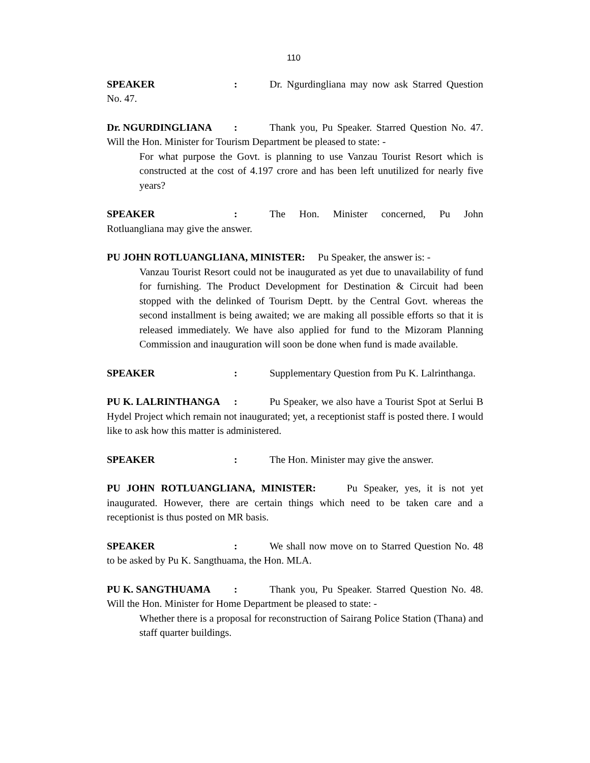110
SPEAKER: Dr. Ngurdingliana may now ask Starred Question No. 47.
Dr. NGURDINGLIANA: Thank you, Pu Speaker. Starred Question No. 47. Will the Hon. Minister for Tourism Department be pleased to state: -
For what purpose the Govt. is planning to use Vanzau Tourist Resort which is constructed at the cost of 4.197 crore and has been left unutilized for nearly five years?
SPEAKER: The Hon. Minister concerned, Pu John Rotluangliana may give the answer.
PU JOHN ROTLUANGLIANA, MINISTER: Pu Speaker, the answer is: -
Vanzau Tourist Resort could not be inaugurated as yet due to unavailability of fund for furnishing. The Product Development for Destination & Circuit had been stopped with the delinked of Tourism Deptt. by the Central Govt. whereas the second installment is being awaited; we are making all possible efforts so that it is released immediately. We have also applied for fund to the Mizoram Planning Commission and inauguration will soon be done when fund is made available.
SPEAKER: Supplementary Question from Pu K. Lalrinthanga.
PU K. LALRINTHANGA: Pu Speaker, we also have a Tourist Spot at Serlui B Hydel Project which remain not inaugurated; yet, a receptionist staff is posted there. I would like to ask how this matter is administered.
SPEAKER: The Hon. Minister may give the answer.
PU JOHN ROTLUANGLIANA, MINISTER: Pu Speaker, yes, it is not yet inaugurated. However, there are certain things which need to be taken care and a receptionist is thus posted on MR basis.
SPEAKER: We shall now move on to Starred Question No. 48 to be asked by Pu K. Sangthuama, the Hon. MLA.
PU K. SANGTHUAMA: Thank you, Pu Speaker. Starred Question No. 48. Will the Hon. Minister for Home Department be pleased to state: -
Whether there is a proposal for reconstruction of Sairang Police Station (Thana) and staff quarter buildings.